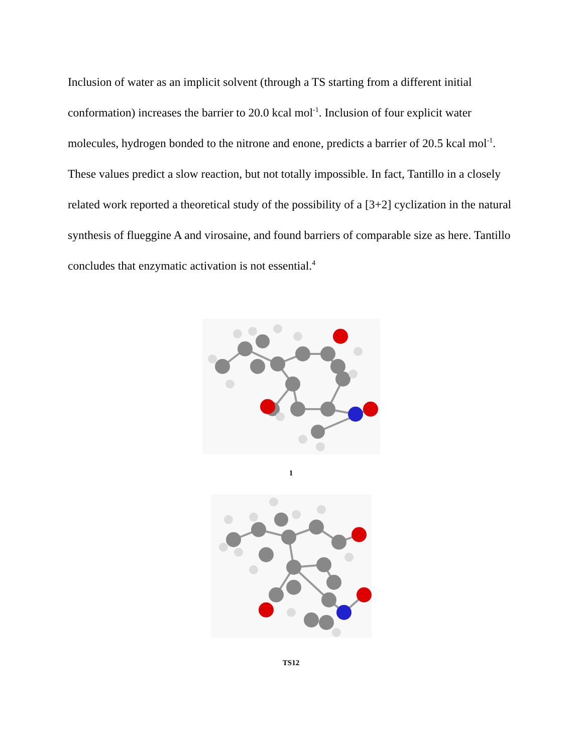Inclusion of water as an implicit solvent (through a TS starting from a different initial conformation) increases the barrier to 20.0 kcal mol<sup>-1</sup>. Inclusion of four explicit water molecules, hydrogen bonded to the nitrone and enone, predicts a barrier of 20.5 kcal mol<sup>-1</sup>. These values predict a slow reaction, but not totally impossible. In fact, Tantillo in a closely related work reported a theoretical study of the possibility of a [3+2] cyclization in the natural synthesis of flueggine A and virosaine, and found barriers of comparable size as here. Tantillo concludes that enzymatic activation is not essential.<sup>4</sup>
1
TS12